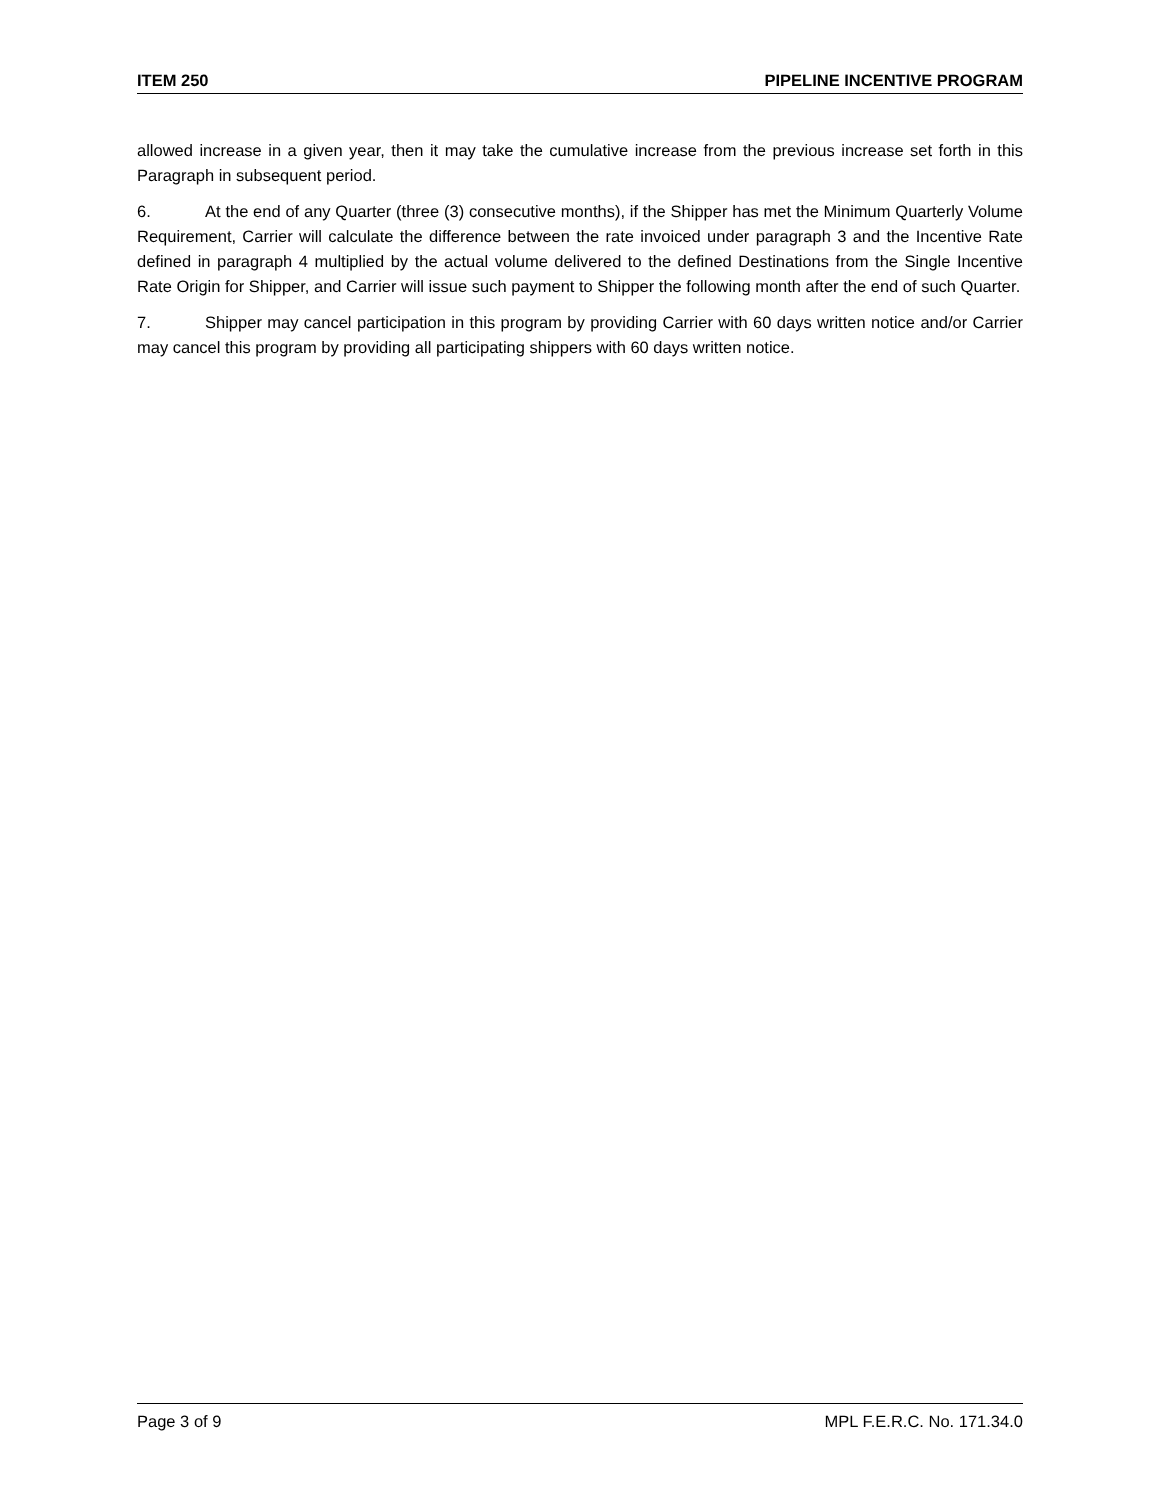ITEM 250 PIPELINE INCENTIVE PROGRAM
allowed increase in a given year, then it may take the cumulative increase from the previous increase set forth in this Paragraph in subsequent period.
6. At the end of any Quarter (three (3) consecutive months), if the Shipper has met the Minimum Quarterly Volume Requirement, Carrier will calculate the difference between the rate invoiced under paragraph 3 and the Incentive Rate defined in paragraph 4 multiplied by the actual volume delivered to the defined Destinations from the Single Incentive Rate Origin for Shipper, and Carrier will issue such payment to Shipper the following month after the end of such Quarter.
7. Shipper may cancel participation in this program by providing Carrier with 60 days written notice and/or Carrier may cancel this program by providing all participating shippers with 60 days written notice.
Page 3 of 9 MPL F.E.R.C. No. 171.34.0